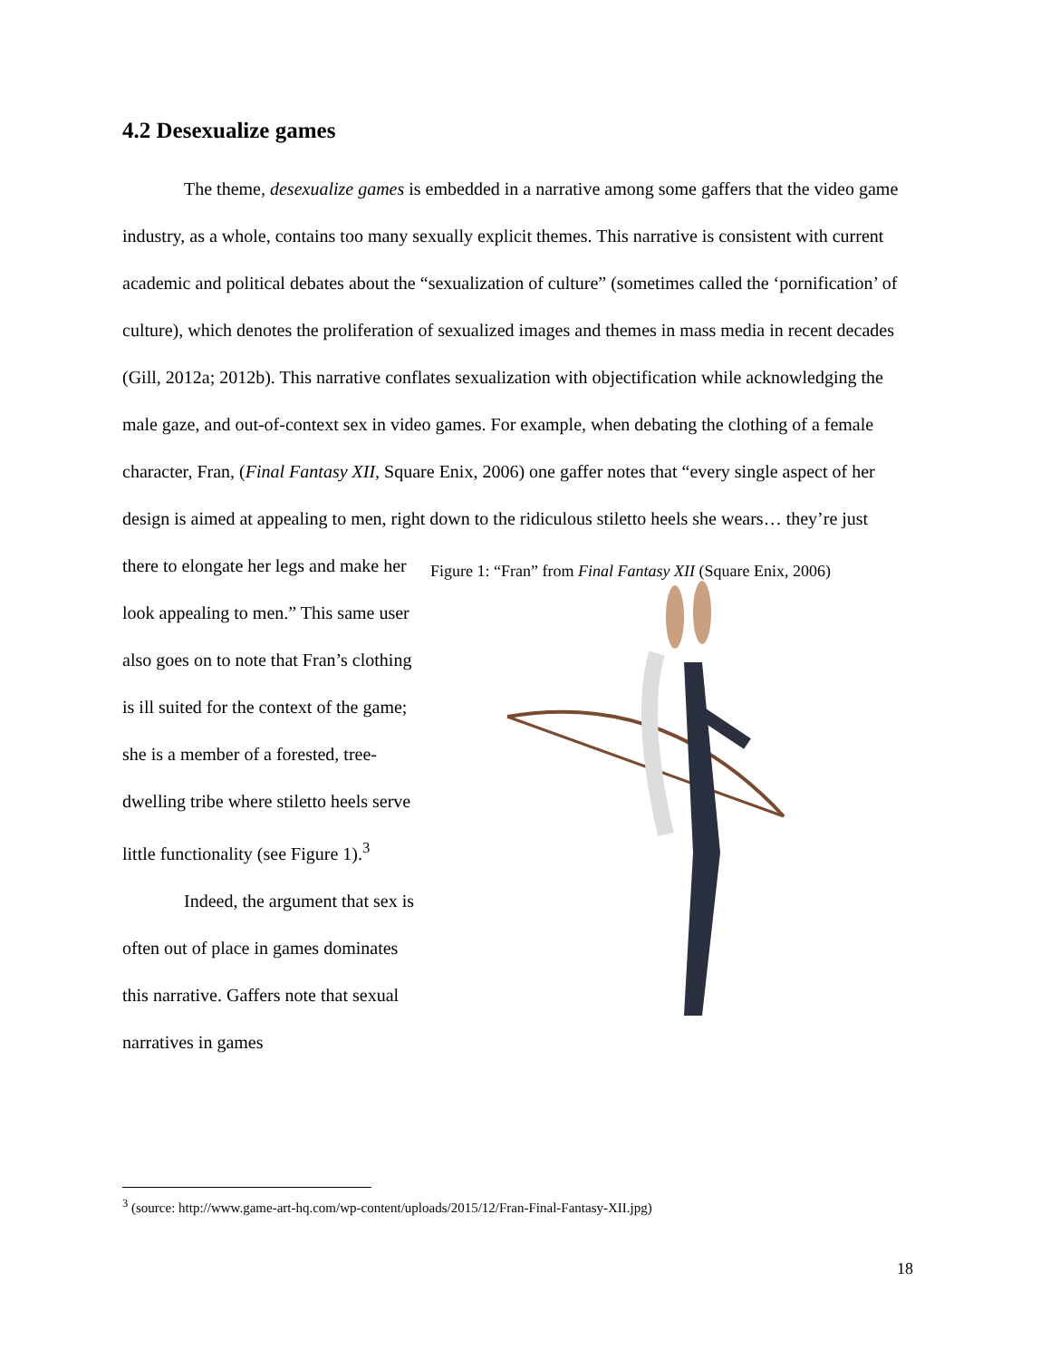4.2 Desexualize games
The theme, desexualize games is embedded in a narrative among some gaffers that the video game industry, as a whole, contains too many sexually explicit themes. This narrative is consistent with current academic and political debates about the “sexualization of culture” (sometimes called the ‘pornification’ of culture), which denotes the proliferation of sexualized images and themes in mass media in recent decades (Gill, 2012a; 2012b). This narrative conflates sexualization with objectification while acknowledging the male gaze, and out-of-context sex in video games. For example, when debating the clothing of a female character, Fran, (Final Fantasy XII, Square Enix, 2006) one gaffer notes that “every single aspect of her design is aimed at appealing to men, right down to the ridiculous stiletto heels she wears… they’re just
there to elongate her legs and make her look appealing to men.” This same user also goes on to note that Fran’s clothing is ill suited for the context of the game; she is a member of a forested, tree-dwelling tribe where stiletto heels serve little functionality (see Figure 1).<sup>3</sup>
Indeed, the argument that sex is often out of place in games dominates this narrative. Gaffers note that sexual narratives in games
Figure 1: “Fran” from Final Fantasy XII (Square Enix, 2006)
<sup>3</sup> (source: http://www.game-art-hq.com/wp-content/uploads/2015/12/Fran-Final-Fantasy-XII.jpg)
18